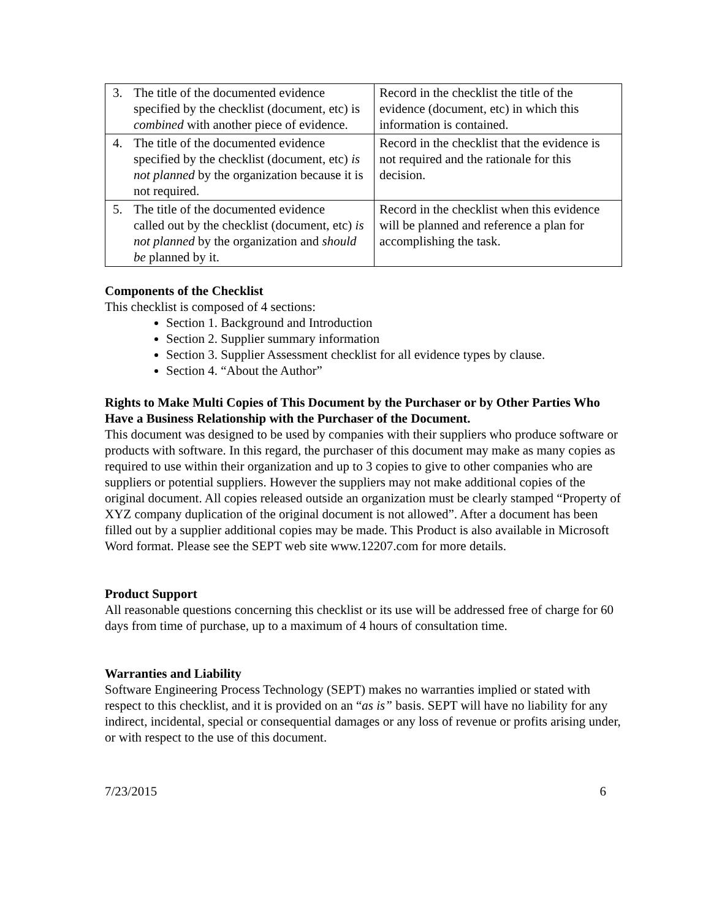| 3. The title of the documented evidence specified by the checklist (document, etc) is combined with another piece of evidence. | Record in the checklist the title of the evidence (document, etc) in which this information is contained. |
| 4. The title of the documented evidence specified by the checklist (document, etc) is not planned by the organization because it is not required. | Record in the checklist that the evidence is not required and the rationale for this decision. |
| 5. The title of the documented evidence called out by the checklist (document, etc) is not planned by the organization and should be planned by it. | Record in the checklist when this evidence will be planned and reference a plan for accomplishing the task. |
Components of the Checklist
This checklist is composed of 4 sections:
Section 1. Background and Introduction
Section 2. Supplier summary information
Section 3. Supplier Assessment checklist for all evidence types by clause.
Section 4. “About the Author”
Rights to Make Multi Copies of This Document by the Purchaser or by Other Parties Who Have a Business Relationship with the Purchaser of the Document.
This document was designed to be used by companies with their suppliers who produce software or products with software. In this regard, the purchaser of this document may make as many copies as required to use within their organization and up to 3 copies to give to other companies who are suppliers or potential suppliers. However the suppliers may not make additional copies of the original document. All copies released outside an organization must be clearly stamped “Property of XYZ company duplication of the original document is not allowed”. After a document has been filled out by a supplier additional copies may be made. This Product is also available in Microsoft Word format. Please see the SEPT web site www.12207.com for more details.
Product Support
All reasonable questions concerning this checklist or its use will be addressed free of charge for 60 days from time of purchase, up to a maximum of 4 hours of consultation time.
Warranties and Liability
Software Engineering Process Technology (SEPT) makes no warranties implied or stated with respect to this checklist, and it is provided on an “as is” basis. SEPT will have no liability for any indirect, incidental, special or consequential damages or any loss of revenue or profits arising under, or with respect to the use of this document.
7/23/2015 6